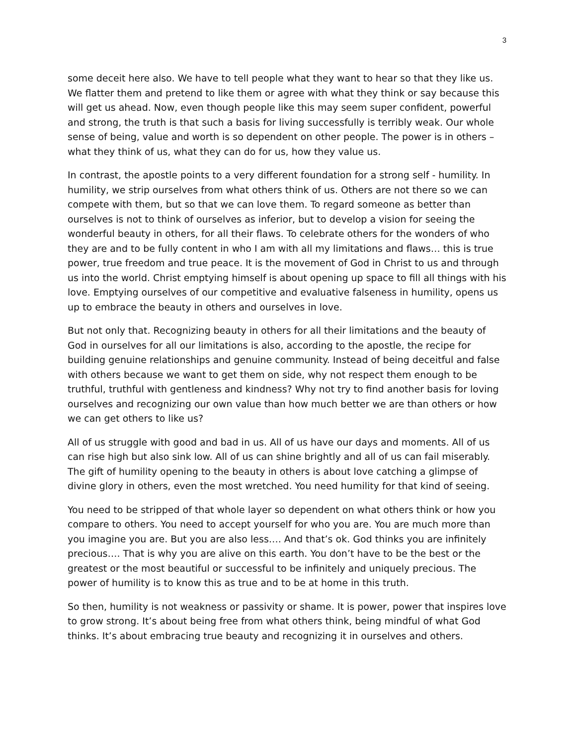3
some deceit here also. We have to tell people what they want to hear so that they like us. We flatter them and pretend to like them or agree with what they think or say because this will get us ahead. Now, even though people like this may seem super confident, powerful and strong, the truth is that such a basis for living successfully is terribly weak. Our whole sense of being, value and worth is so dependent on other people. The power is in others – what they think of us, what they can do for us, how they value us.
In contrast, the apostle points to a very different foundation for a strong self - humility. In humility, we strip ourselves from what others think of us. Others are not there so we can compete with them, but so that we can love them. To regard someone as better than ourselves is not to think of ourselves as inferior, but to develop a vision for seeing the wonderful beauty in others, for all their flaws. To celebrate others for the wonders of who they are and to be fully content in who I am with all my limitations and flaws… this is true power, true freedom and true peace. It is the movement of God in Christ to us and through us into the world. Christ emptying himself is about opening up space to fill all things with his love. Emptying ourselves of our competitive and evaluative falseness in humility, opens us up to embrace the beauty in others and ourselves in love.
But not only that. Recognizing beauty in others for all their limitations and the beauty of God in ourselves for all our limitations is also, according to the apostle, the recipe for building genuine relationships and genuine community. Instead of being deceitful and false with others because we want to get them on side, why not respect them enough to be truthful, truthful with gentleness and kindness? Why not try to find another basis for loving ourselves and recognizing our own value than how much better we are than others or how we can get others to like us?
All of us struggle with good and bad in us. All of us have our days and moments. All of us can rise high but also sink low. All of us can shine brightly and all of us can fail miserably. The gift of humility opening to the beauty in others is about love catching a glimpse of divine glory in others, even the most wretched. You need humility for that kind of seeing.
You need to be stripped of that whole layer so dependent on what others think or how you compare to others. You need to accept yourself for who you are. You are much more than you imagine you are. But you are also less…. And that’s ok. God thinks you are infinitely precious…. That is why you are alive on this earth. You don’t have to be the best or the greatest or the most beautiful or successful to be infinitely and uniquely precious. The power of humility is to know this as true and to be at home in this truth.
So then, humility is not weakness or passivity or shame. It is power, power that inspires love to grow strong. It’s about being free from what others think, being mindful of what God thinks. It’s about embracing true beauty and recognizing it in ourselves and others.